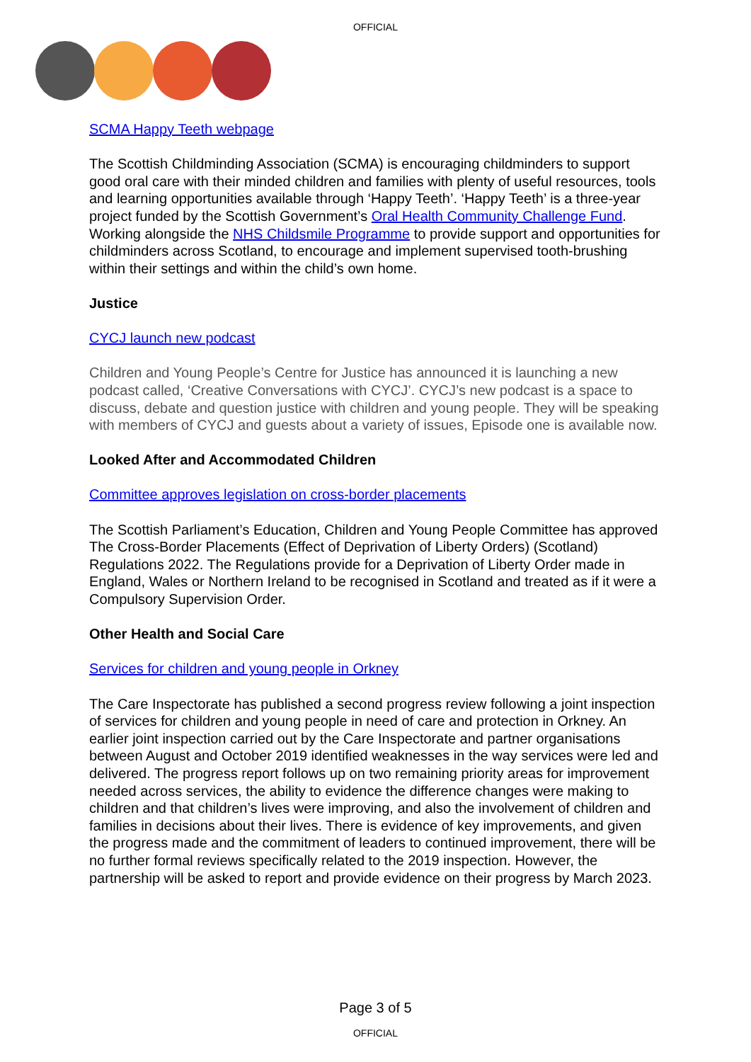OFFICIAL
SCMA Happy Teeth webpage
The Scottish Childminding Association (SCMA) is encouraging childminders to support good oral care with their minded children and families with plenty of useful resources, tools and learning opportunities available through ‘Happy Teeth’. ‘Happy Teeth’ is a three-year project funded by the Scottish Government’s Oral Health Community Challenge Fund. Working alongside the NHS Childsmile Programme to provide support and opportunities for childminders across Scotland, to encourage and implement supervised tooth-brushing within their settings and within the child’s own home.
Justice
CYCJ launch new podcast
Children and Young People’s Centre for Justice has announced it is launching a new podcast called, ‘Creative Conversations with CYCJ’. CYCJ’s new podcast is a space to discuss, debate and question justice with children and young people. They will be speaking with members of CYCJ and guests about a variety of issues, Episode one is available now.
Looked After and Accommodated Children
Committee approves legislation on cross-border placements
The Scottish Parliament’s Education, Children and Young People Committee has approved The Cross-Border Placements (Effect of Deprivation of Liberty Orders) (Scotland) Regulations 2022. The Regulations provide for a Deprivation of Liberty Order made in England, Wales or Northern Ireland to be recognised in Scotland and treated as if it were a Compulsory Supervision Order.
Other Health and Social Care
Services for children and young people in Orkney
The Care Inspectorate has published a second progress review following a joint inspection of services for children and young people in need of care and protection in Orkney. An earlier joint inspection carried out by the Care Inspectorate and partner organisations between August and October 2019 identified weaknesses in the way services were led and delivered. The progress report follows up on two remaining priority areas for improvement needed across services, the ability to evidence the difference changes were making to children and that children’s lives were improving, and also the involvement of children and families in decisions about their lives. There is evidence of key improvements, and given the progress made and the commitment of leaders to continued improvement, there will be no further formal reviews specifically related to the 2019 inspection. However, the partnership will be asked to report and provide evidence on their progress by March 2023.
Page 3 of 5
OFFICIAL